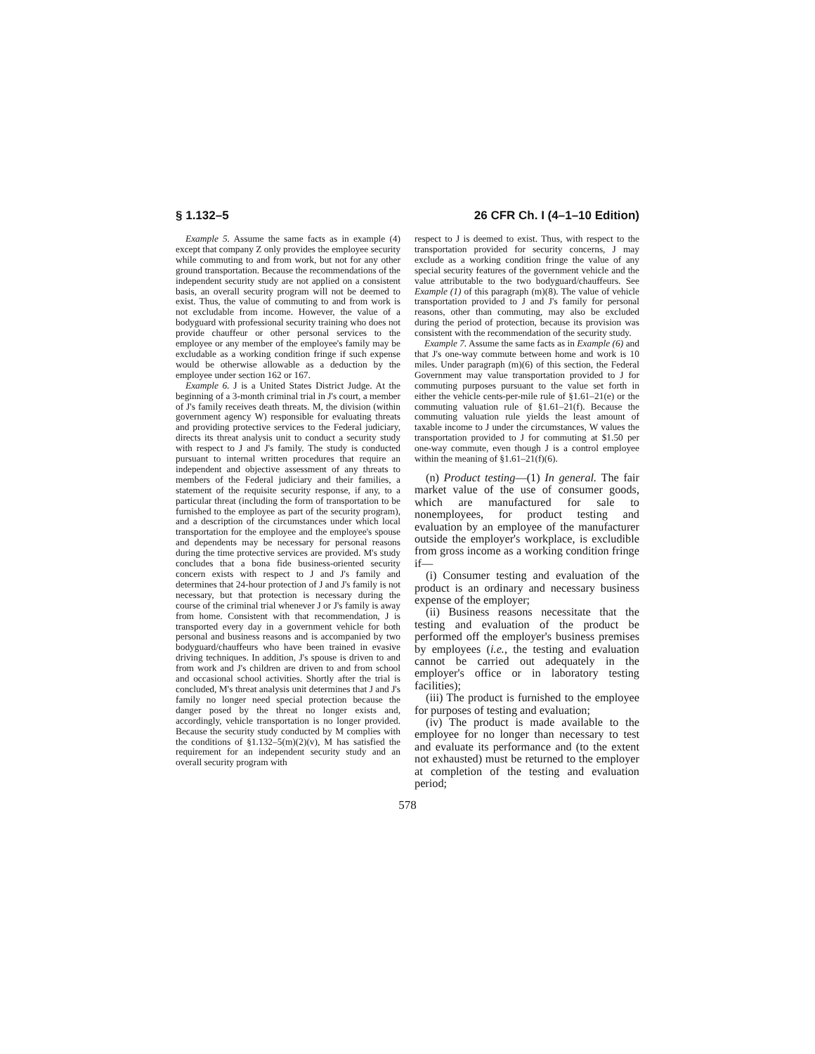§ 1.132–5 26 CFR Ch. I (4–1–10 Edition)
Example 5. Assume the same facts as in example (4) except that company Z only provides the employee security while commuting to and from work, but not for any other ground transportation. Because the recommendations of the independent security study are not applied on a consistent basis, an overall security program will not be deemed to exist. Thus, the value of commuting to and from work is not excludable from income. However, the value of a bodyguard with professional security training who does not provide chauffeur or other personal services to the employee or any member of the employee's family may be excludable as a working condition fringe if such expense would be otherwise allowable as a deduction by the employee under section 162 or 167.
Example 6. J is a United States District Judge. At the beginning of a 3-month criminal trial in J's court, a member of J's family receives death threats. M, the division (within government agency W) responsible for evaluating threats and providing protective services to the Federal judiciary, directs its threat analysis unit to conduct a security study with respect to J and J's family. The study is conducted pursuant to internal written procedures that require an independent and objective assessment of any threats to members of the Federal judiciary and their families, a statement of the requisite security response, if any, to a particular threat (including the form of transportation to be furnished to the employee as part of the security program), and a description of the circumstances under which local transportation for the employee and the employee's spouse and dependents may be necessary for personal reasons during the time protective services are provided. M's study concludes that a bona fide business-oriented security concern exists with respect to J and J's family and determines that 24-hour protection of J and J's family is not necessary, but that protection is necessary during the course of the criminal trial whenever J or J's family is away from home. Consistent with that recommendation, J is transported every day in a government vehicle for both personal and business reasons and is accompanied by two bodyguard/chauffeurs who have been trained in evasive driving techniques. In addition, J's spouse is driven to and from work and J's children are driven to and from school and occasional school activities. Shortly after the trial is concluded, M's threat analysis unit determines that J and J's family no longer need special protection because the danger posed by the threat no longer exists and, accordingly, vehicle transportation is no longer provided. Because the security study conducted by M complies with the conditions of §1.132–5(m)(2)(v), M has satisfied the requirement for an independent security study and an overall security program with
respect to J is deemed to exist. Thus, with respect to the transportation provided for security concerns, J may exclude as a working condition fringe the value of any special security features of the government vehicle and the value attributable to the two bodyguard/chauffeurs. See Example (1) of this paragraph (m)(8). The value of vehicle transportation provided to J and J's family for personal reasons, other than commuting, may also be excluded during the period of protection, because its provision was consistent with the recommendation of the security study.
Example 7. Assume the same facts as in Example (6) and that J's one-way commute between home and work is 10 miles. Under paragraph (m)(6) of this section, the Federal Government may value transportation provided to J for commuting purposes pursuant to the value set forth in either the vehicle cents-per-mile rule of §1.61–21(e) or the commuting valuation rule of §1.61–21(f). Because the commuting valuation rule yields the least amount of taxable income to J under the circumstances, W values the transportation provided to J for commuting at $1.50 per one-way commute, even though J is a control employee within the meaning of §1.61–21(f)(6).
(n) Product testing—(1) In general. The fair market value of the use of consumer goods, which are manufactured for sale to nonemployees, for product testing and evaluation by an employee of the manufacturer outside the employer's workplace, is excludible from gross income as a working condition fringe if—
(i) Consumer testing and evaluation of the product is an ordinary and necessary business expense of the employer;
(ii) Business reasons necessitate that the testing and evaluation of the product be performed off the employer's business premises by employees (i.e., the testing and evaluation cannot be carried out adequately in the employer's office or in laboratory testing facilities);
(iii) The product is furnished to the employee for purposes of testing and evaluation;
(iv) The product is made available to the employee for no longer than necessary to test and evaluate its performance and (to the extent not exhausted) must be returned to the employer at completion of the testing and evaluation period;
578